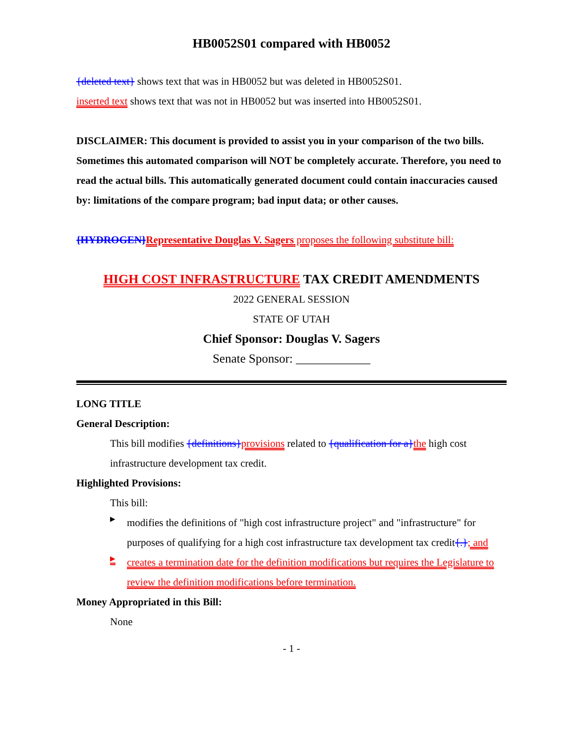HB0052S01 compared with HB0052
{deleted text} shows text that was in HB0052 but was deleted in HB0052S01.
inserted text shows text that was not in HB0052 but was inserted into HB0052S01.
DISCLAIMER: This document is provided to assist you in your comparison of the two bills. Sometimes this automated comparison will NOT be completely accurate. Therefore, you need to read the actual bills. This automatically generated document could contain inaccuracies caused by: limitations of the compare program; bad input data; or other causes.
{HYDROGEN}Representative Douglas V. Sagers proposes the following substitute bill:
HIGH COST INFRASTRUCTURE TAX CREDIT AMENDMENTS
2022 GENERAL SESSION
STATE OF UTAH
Chief Sponsor: Douglas V. Sagers
Senate Sponsor: ____________
LONG TITLE
General Description:
This bill modifies {definitions}provisions related to {qualification for a}the high cost infrastructure development tax credit.
Highlighted Provisions:
This bill:
▸
modifies the definitions of "high cost infrastructure project" and "infrastructure" for purposes of qualifying for a high cost infrastructure tax development tax credit{.}; and
▸
creates a termination date for the definition modifications but requires the Legislature to review the definition modifications before termination.
Money Appropriated in this Bill:
None
- 1 -